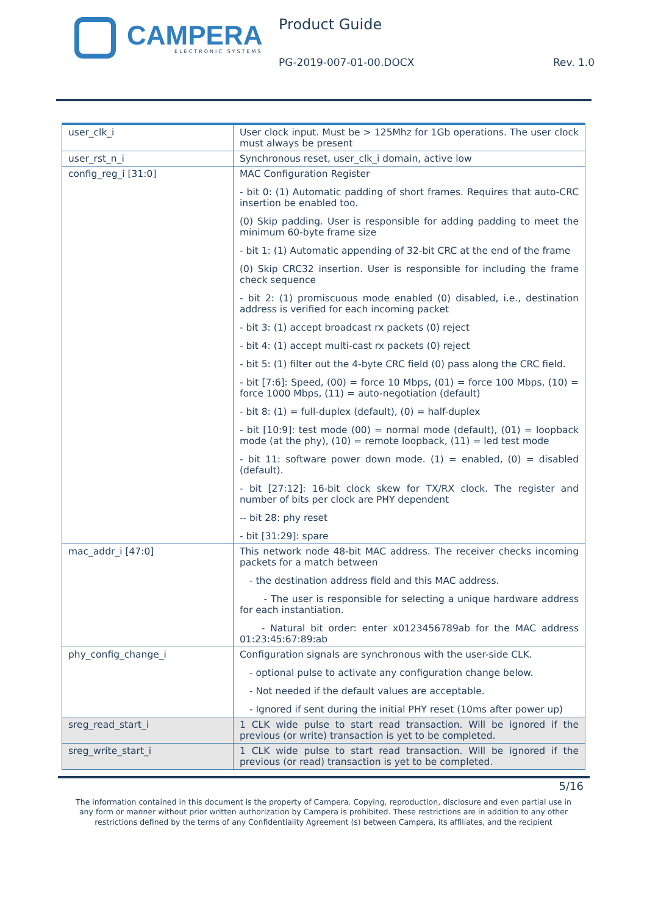CAMPERA
ELECTRONIC SYSTEMS
Product Guide
PG-2019-007-01-00.DOCX Rev. 1.0
| user_clk_i | User clock input. Must be > 125Mhz for 1Gb operations. The user clock must always be present |
| user_rst_n_i | Synchronous reset, user_clk_i domain, active low |
| config_reg_i [31:0] | MAC Configuration Register - bit 0: (1) Automatic padding of short frames. Requires that auto-CRC insertion be enabled too. (0) Skip padding. User is responsible for adding padding to meet the minimum 60-byte frame size - bit 1: (1) Automatic appending of 32-bit CRC at the end of the frame (0) Skip CRC32 insertion. User is responsible for including the frame check sequence - bit 2: (1) promiscuous mode enabled (0) disabled, i.e., destination address is verified for each incoming packet - bit 3: (1) accept broadcast rx packets (0) reject - bit 4: (1) accept multi-cast rx packets (0) reject - bit 5: (1) filter out the 4-byte CRC field (0) pass along the CRC field. - bit [7:6]: Speed, (00) = force 10 Mbps, (01) = force 100 Mbps, (10) = force 1000 Mbps, (11) = auto-negotiation (default) - bit 8: (1) = full-duplex (default), (0) = half-duplex - bit [10:9]: test mode (00) = normal mode (default), (01) = loopback mode (at the phy), (10) = remote loopback, (11) = led test mode - bit 11: software power down mode. (1) = enabled, (0) = disabled (default). - bit [27:12]: 16-bit clock skew for TX/RX clock. The register and number of bits per clock are PHY dependent -- bit 28: phy reset - bit [31:29]: spare |
| mac_addr_i [47:0] | This network node 48-bit MAC address. The receiver checks incoming packets for a match between - the destination address field and this MAC address. - The user is responsible for selecting a unique hardware address for each instantiation. - Natural bit order: enter x0123456789ab for the MAC address 01:23:45:67:89:ab |
| phy_config_change_i | Configuration signals are synchronous with the user-side CLK. - optional pulse to activate any configuration change below. - Not needed if the default values are acceptable. - Ignored if sent during the initial PHY reset (10ms after power up) |
| sreg_read_start_i | 1 CLK wide pulse to start read transaction. Will be ignored if the previous (or write) transaction is yet to be completed. |
| sreg_write_start_i | 1 CLK wide pulse to start read transaction. Will be ignored if the previous (or read) transaction is yet to be completed. |
5/16
The information contained in this document is the property of Campera. Copying, reproduction, disclosure and even partial use in
any form or manner without prior written authorization by Campera is prohibited. These restrictions are in addition to any other
restrictions defined by the terms of any Confidentiality Agreement (s) between Campera, its affiliates, and the recipient